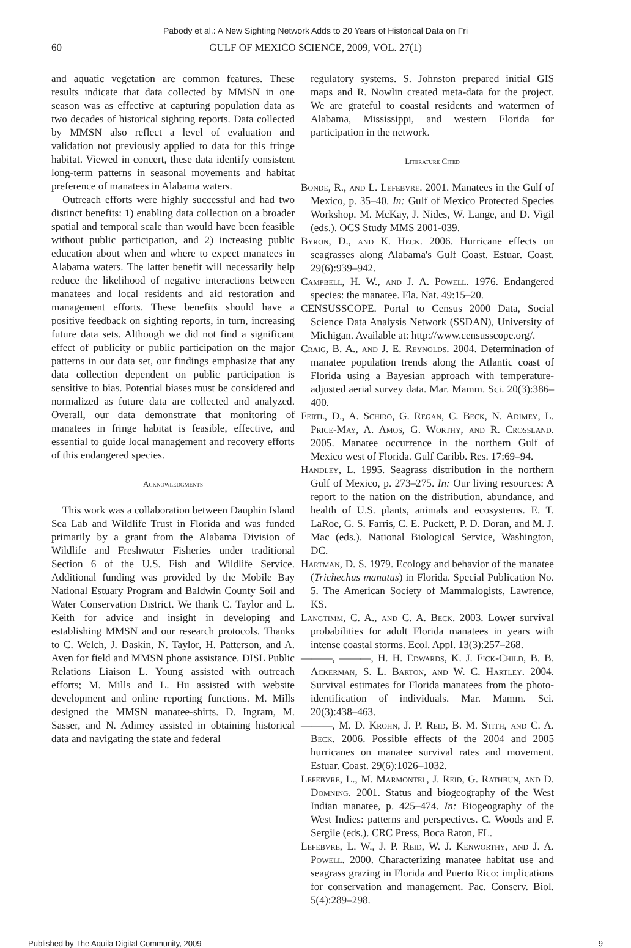Pabody et al.: A New Sighting Network Adds to 20 Years of Historical Data on Fri
60 GULF OF MEXICO SCIENCE, 2009, VOL. 27(1)
and aquatic vegetation are common features. These results indicate that data collected by MMSN in one season was as effective at capturing population data as two decades of historical sighting reports. Data collected by MMSN also reflect a level of evaluation and validation not previously applied to data for this fringe habitat. Viewed in concert, these data identify consistent long-term patterns in seasonal movements and habitat preference of manatees in Alabama waters.
Outreach efforts were highly successful and had two distinct benefits: 1) enabling data collection on a broader spatial and temporal scale than would have been feasible without public participation, and 2) increasing public education about when and where to expect manatees in Alabama waters. The latter benefit will necessarily help reduce the likelihood of negative interactions between manatees and local residents and aid restoration and management efforts. These benefits should have a positive feedback on sighting reports, in turn, increasing future data sets. Although we did not find a significant effect of publicity or public participation on the major patterns in our data set, our findings emphasize that any data collection dependent on public participation is sensitive to bias. Potential biases must be considered and normalized as future data are collected and analyzed. Overall, our data demonstrate that monitoring of manatees in fringe habitat is feasible, effective, and essential to guide local management and recovery efforts of this endangered species.
Acknowledgments
This work was a collaboration between Dauphin Island Sea Lab and Wildlife Trust in Florida and was funded primarily by a grant from the Alabama Division of Wildlife and Freshwater Fisheries under traditional Section 6 of the U.S. Fish and Wildlife Service. Additional funding was provided by the Mobile Bay National Estuary Program and Baldwin County Soil and Water Conservation District. We thank C. Taylor and L. Keith for advice and insight in developing and establishing MMSN and our research protocols. Thanks to C. Welch, J. Daskin, N. Taylor, H. Patterson, and A. Aven for field and MMSN phone assistance. DISL Public Relations Liaison L. Young assisted with outreach efforts; M. Mills and L. Hu assisted with website development and online reporting functions. M. Mills designed the MMSN manatee-shirts. D. Ingram, M. Sasser, and N. Adimey assisted in obtaining historical data and navigating the state and federal
regulatory systems. S. Johnston prepared initial GIS maps and R. Nowlin created meta-data for the project. We are grateful to coastal residents and watermen of Alabama, Mississippi, and western Florida for participation in the network.
Literature Cited
Bonde, R., and L. Lefebvre. 2001. Manatees in the Gulf of Mexico, p. 35–40. In: Gulf of Mexico Protected Species Workshop. M. McKay, J. Nides, W. Lange, and D. Vigil (eds.). OCS Study MMS 2001-039.
Byron, D., and K. Heck. 2006. Hurricane effects on seagrasses along Alabama's Gulf Coast. Estuar. Coast. 29(6):939–942.
Campbell, H. W., and J. A. Powell. 1976. Endangered species: the manatee. Fla. Nat. 49:15–20.
CENSUSSCOPE. Portal to Census 2000 Data, Social Science Data Analysis Network (SSDAN), University of Michigan. Available at: http://www.censusscope.org/.
Craig, B. A., and J. E. Reynolds. 2004. Determination of manatee population trends along the Atlantic coast of Florida using a Bayesian approach with temperature-adjusted aerial survey data. Mar. Mamm. Sci. 20(3):386–400.
Fertl, D., A. Schiro, G. Regan, C. Beck, N. Adimey, L. Price-May, A. Amos, G. Worthy, and R. Crossland. 2005. Manatee occurrence in the northern Gulf of Mexico west of Florida. Gulf Caribb. Res. 17:69–94.
Handley, L. 1995. Seagrass distribution in the northern Gulf of Mexico, p. 273–275. In: Our living resources: A report to the nation on the distribution, abundance, and health of U.S. plants, animals and ecosystems. E. T. LaRoe, G. S. Farris, C. E. Puckett, P. D. Doran, and M. J. Mac (eds.). National Biological Service, Washington, DC.
Hartman, D. S. 1979. Ecology and behavior of the manatee (Trichechus manatus) in Florida. Special Publication No. 5. The American Society of Mammalogists, Lawrence, KS.
Langtimm, C. A., and C. A. Beck. 2003. Lower survival probabilities for adult Florida manatees in years with intense coastal storms. Ecol. Appl. 13(3):257–268.
———, ———, H. H. Edwards, K. J. Fick-Child, B. B. Ackerman, S. L. Barton, and W. C. Hartley. 2004. Survival estimates for Florida manatees from the photo-identification of individuals. Mar. Mamm. Sci. 20(3):438–463.
———, M. D. Krohn, J. P. Reid, B. M. Stith, and C. A. Beck. 2006. Possible effects of the 2004 and 2005 hurricanes on manatee survival rates and movement. Estuar. Coast. 29(6):1026–1032.
Lefebvre, L., M. Marmontel, J. Reid, G. Rathbun, and D. Domning. 2001. Status and biogeography of the West Indian manatee, p. 425–474. In: Biogeography of the West Indies: patterns and perspectives. C. Woods and F. Sergile (eds.). CRC Press, Boca Raton, FL.
Lefebvre, L. W., J. P. Reid, W. J. Kenworthy, and J. A. Powell. 2000. Characterizing manatee habitat use and seagrass grazing in Florida and Puerto Rico: implications for conservation and management. Pac. Conserv. Biol. 5(4):289–298.
Published by The Aquila Digital Community, 2009 9